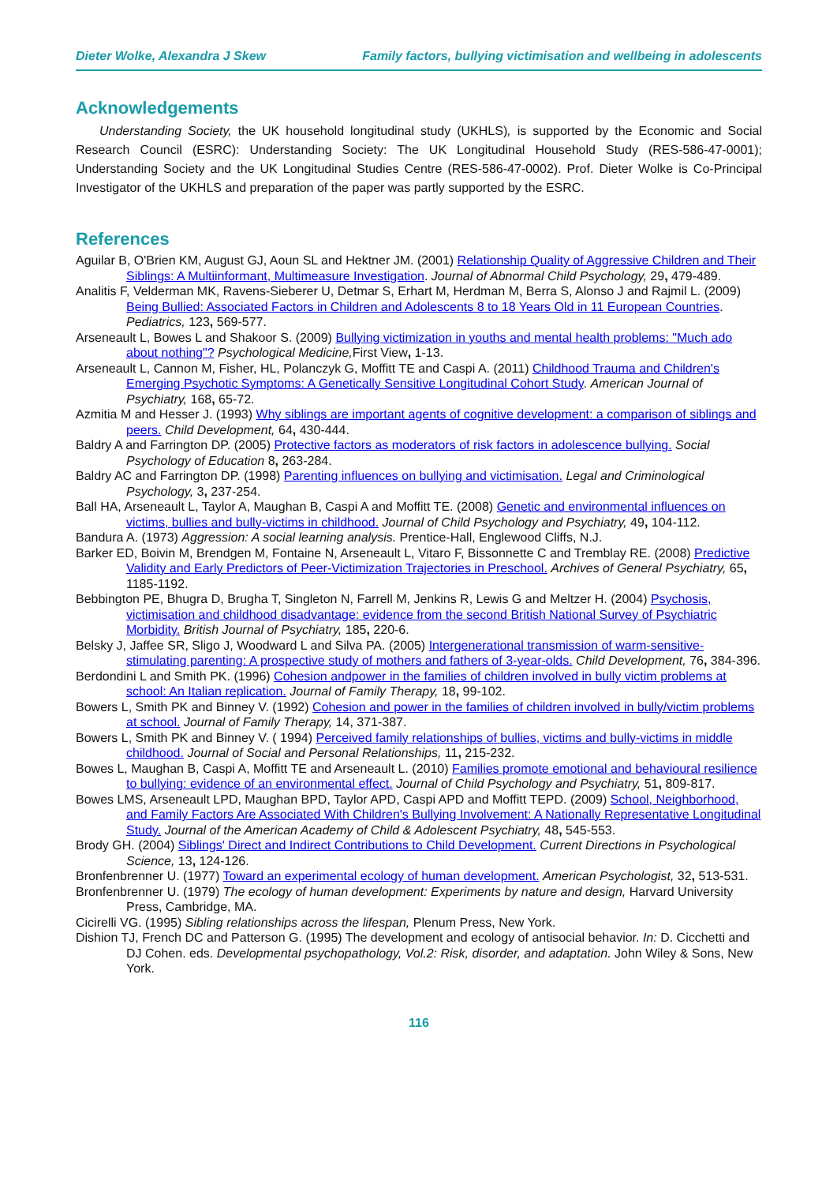Dieter Wolke, Alexandra J Skew Family factors, bullying victimisation and wellbeing in adolescents
Acknowledgements
Understanding Society, the UK household longitudinal study (UKHLS), is supported by the Economic and Social Research Council (ESRC): Understanding Society: The UK Longitudinal Household Study (RES-586-47-0001); Understanding Society and the UK Longitudinal Studies Centre (RES-586-47-0002). Prof. Dieter Wolke is Co-Principal Investigator of the UKHLS and preparation of the paper was partly supported by the ESRC.
References
Aguilar B, O'Brien KM, August GJ, Aoun SL and Hektner JM. (2001) Relationship Quality of Aggressive Children and Their Siblings: A Multiinformant, Multimeasure Investigation. Journal of Abnormal Child Psychology, 29, 479-489.
Analitis F, Velderman MK, Ravens-Sieberer U, Detmar S, Erhart M, Herdman M, Berra S, Alonso J and Rajmil L. (2009) Being Bullied: Associated Factors in Children and Adolescents 8 to 18 Years Old in 11 European Countries. Pediatrics, 123, 569-577.
Arseneault L, Bowes L and Shakoor S. (2009) Bullying victimization in youths and mental health problems: "Much ado about nothing"? Psychological Medicine, First View, 1-13.
Arseneault L, Cannon M, Fisher, HL, Polanczyk G, Moffitt TE and Caspi A. (2011) Childhood Trauma and Children's Emerging Psychotic Symptoms: A Genetically Sensitive Longitudinal Cohort Study. American Journal of Psychiatry, 168, 65-72.
Azmitia M and Hesser J. (1993) Why siblings are important agents of cognitive development: a comparison of siblings and peers. Child Development, 64, 430-444.
Baldry A and Farrington DP. (2005) Protective factors as moderators of risk factors in adolescence bullying. Social Psychology of Education 8, 263-284.
Baldry AC and Farrington DP. (1998) Parenting influences on bullying and victimisation. Legal and Criminological Psychology, 3, 237-254.
Ball HA, Arseneault L, Taylor A, Maughan B, Caspi A and Moffitt TE. (2008) Genetic and environmental influences on victims, bullies and bully-victims in childhood. Journal of Child Psychology and Psychiatry, 49, 104-112.
Bandura A. (1973) Aggression: A social learning analysis. Prentice-Hall, Englewood Cliffs, N.J.
Barker ED, Boivin M, Brendgen M, Fontaine N, Arseneault L, Vitaro F, Bissonnette C and Tremblay RE. (2008) Predictive Validity and Early Predictors of Peer-Victimization Trajectories in Preschool. Archives of General Psychiatry, 65, 1185-1192.
Bebbington PE, Bhugra D, Brugha T, Singleton N, Farrell M, Jenkins R, Lewis G and Meltzer H. (2004) Psychosis, victimisation and childhood disadvantage: evidence from the second British National Survey of Psychiatric Morbidity. British Journal of Psychiatry, 185, 220-6.
Belsky J, Jaffee SR, Sligo J, Woodward L and Silva PA. (2005) Intergenerational transmission of warm-sensitive-stimulating parenting: A prospective study of mothers and fathers of 3-year-olds. Child Development, 76, 384-396.
Berdondini L and Smith PK. (1996) Cohesion andpower in the families of children involved in bully victim problems at school: An Italian replication. Journal of Family Therapy, 18, 99-102.
Bowers L, Smith PK and Binney V. (1992) Cohesion and power in the families of children involved in bully/victim problems at school. Journal of Family Therapy, 14, 371-387.
Bowers L, Smith PK and Binney V. ( 1994) Perceived family relationships of bullies, victims and bully-victims in middle childhood. Journal of Social and Personal Relationships, 11, 215-232.
Bowes L, Maughan B, Caspi A, Moffitt TE and Arseneault L. (2010) Families promote emotional and behavioural resilience to bullying: evidence of an environmental effect. Journal of Child Psychology and Psychiatry, 51, 809-817.
Bowes LMS, Arseneault LPD, Maughan BPD, Taylor APD, Caspi APD and Moffitt TEPD. (2009) School, Neighborhood, and Family Factors Are Associated With Children's Bullying Involvement: A Nationally Representative Longitudinal Study. Journal of the American Academy of Child & Adolescent Psychiatry, 48, 545-553.
Brody GH. (2004) Siblings' Direct and Indirect Contributions to Child Development. Current Directions in Psychological Science, 13, 124-126.
Bronfenbrenner U. (1977) Toward an experimental ecology of human development. American Psychologist, 32, 513-531.
Bronfenbrenner U. (1979) The ecology of human development: Experiments by nature and design, Harvard University Press, Cambridge, MA.
Cicirelli VG. (1995) Sibling relationships across the lifespan, Plenum Press, New York.
Dishion TJ, French DC and Patterson G. (1995) The development and ecology of antisocial behavior. In: D. Cicchetti and DJ Cohen. eds. Developmental psychopathology, Vol.2: Risk, disorder, and adaptation. John Wiley & Sons, New York.
116